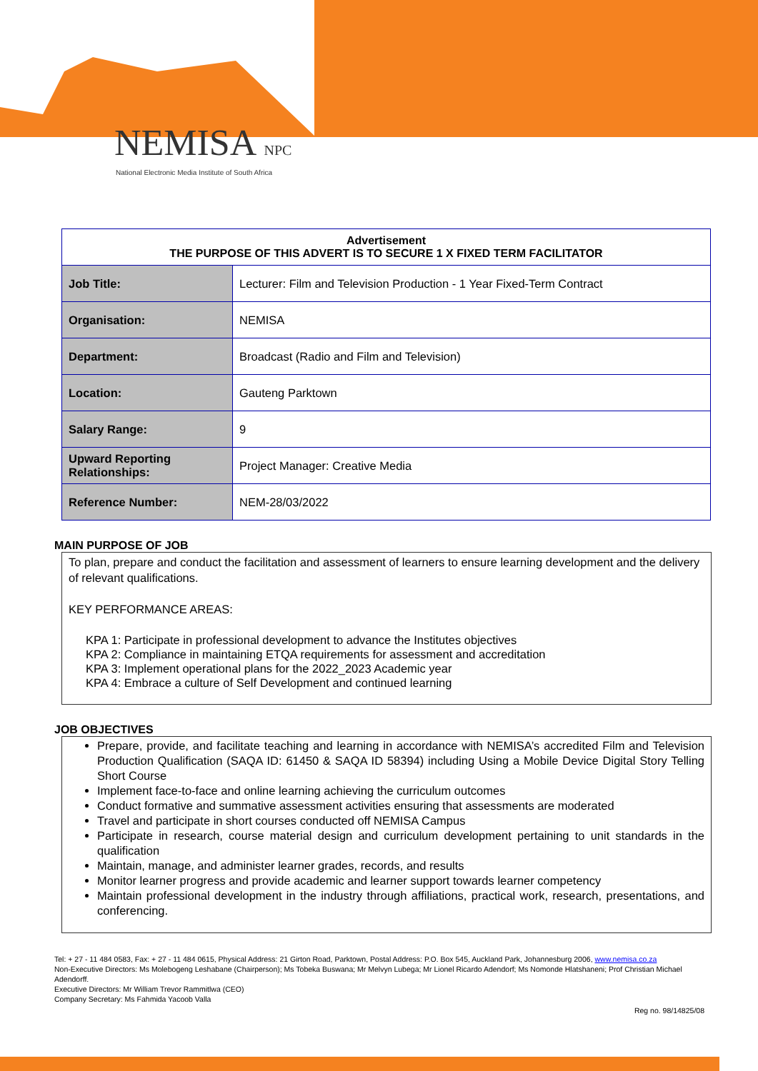NEMISA NPC
National Electronic Media Institute of South Africa
| Advertisement THE PURPOSE OF THIS ADVERT IS TO SECURE 1 X FIXED TERM FACILITATOR | |
| --- | --- |
| Job Title: | Lecturer: Film and Television Production - 1 Year Fixed-Term Contract |
| Organisation: | NEMISA |
| Department: | Broadcast (Radio and Film and Television) |
| Location: | Gauteng Parktown |
| Salary Range: | 9 |
| Upward Reporting Relationships: | Project Manager: Creative Media |
| Reference Number: | NEM-28/03/2022 |
MAIN PURPOSE OF JOB
To plan, prepare and conduct the facilitation and assessment of learners to ensure learning development and the delivery of relevant qualifications.
KEY PERFORMANCE AREAS:
KPA 1: Participate in professional development to advance the Institutes objectives
KPA 2: Compliance in maintaining ETQA requirements for assessment and accreditation
KPA 3: Implement operational plans for the 2022_2023 Academic year
KPA 4: Embrace a culture of Self Development and continued learning
JOB OBJECTIVES
Prepare, provide, and facilitate teaching and learning in accordance with NEMISA’s accredited Film and Television Production Qualification (SAQA ID: 61450 & SAQA ID 58394) including Using a Mobile Device Digital Story Telling Short Course
Implement face-to-face and online learning achieving the curriculum outcomes
Conduct formative and summative assessment activities ensuring that assessments are moderated
Travel and participate in short courses conducted off NEMISA Campus
Participate in research, course material design and curriculum development pertaining to unit standards in the qualification
Maintain, manage, and administer learner grades, records, and results
Monitor learner progress and provide academic and learner support towards learner competency
Maintain professional development in the industry through affiliations, practical work, research, presentations, and conferencing.
Tel: + 27 - 11 484 0583, Fax: + 27 - 11 484 0615, Physical Address: 21 Girton Road, Parktown, Postal Address: P.O. Box 545, Auckland Park, Johannesburg 2006, www.nemisa.co.za
Non-Executive Directors: Ms Molebogeng Leshabane (Chairperson); Ms Tobeka Buswana; Mr Melvyn Lubega; Mr Lionel Ricardo Adendorf; Ms Nomonde Hlatshaneni; Prof Christian Michael Adendorff.
Executive Directors: Mr William Trevor Rammitlwa (CEO)
Company Secretary: Ms Fahmida Yacoob Valla
Reg no. 98/14825/08